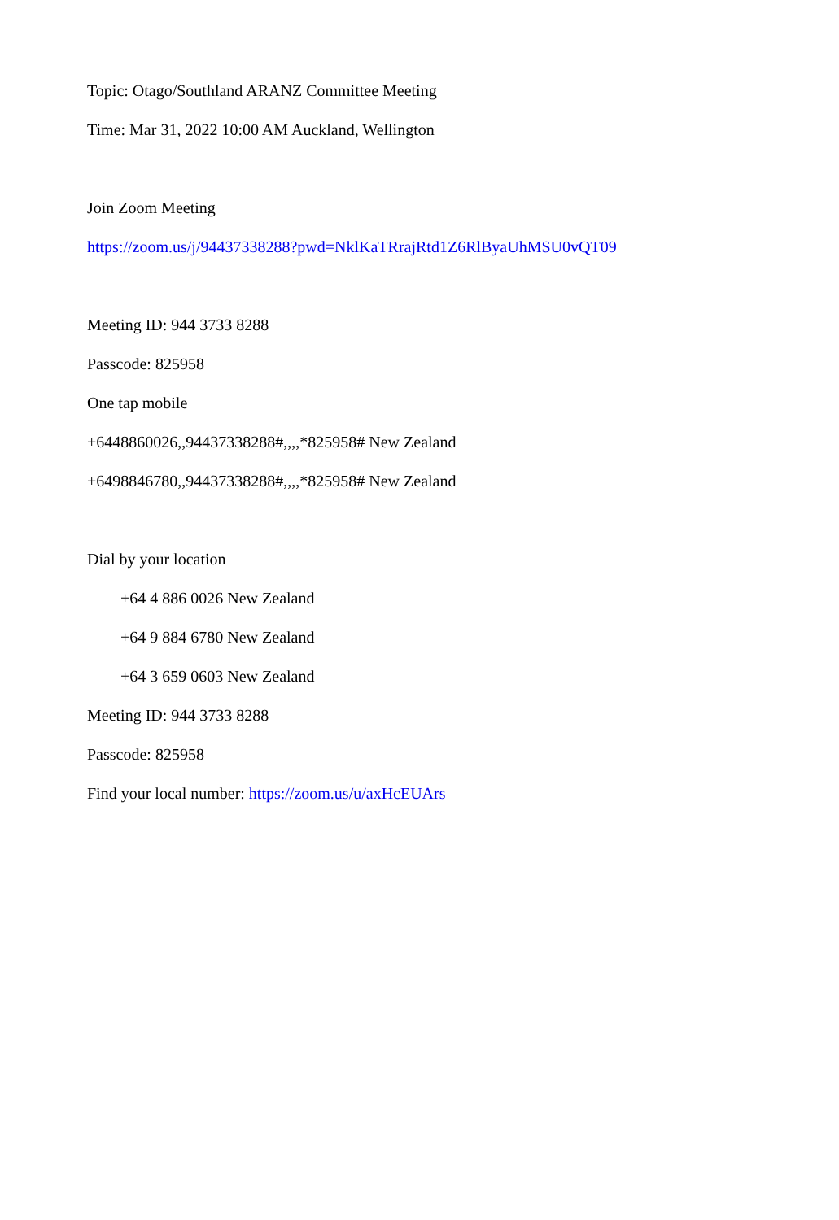Topic: Otago/Southland ARANZ Committee Meeting
Time: Mar 31, 2022 10:00 AM Auckland, Wellington
Join Zoom Meeting
https://zoom.us/j/94437338288?pwd=NklKaTRrajRtd1Z6RlByaUhMSU0vQT09
Meeting ID: 944 3733 8288
Passcode: 825958
One tap mobile
+6448860026,,94437338288#,,,,*825958# New Zealand
+6498846780,,94437338288#,,,,*825958# New Zealand
Dial by your location
+64 4 886 0026 New Zealand
+64 9 884 6780 New Zealand
+64 3 659 0603 New Zealand
Meeting ID: 944 3733 8288
Passcode: 825958
Find your local number: https://zoom.us/u/axHcEUArs